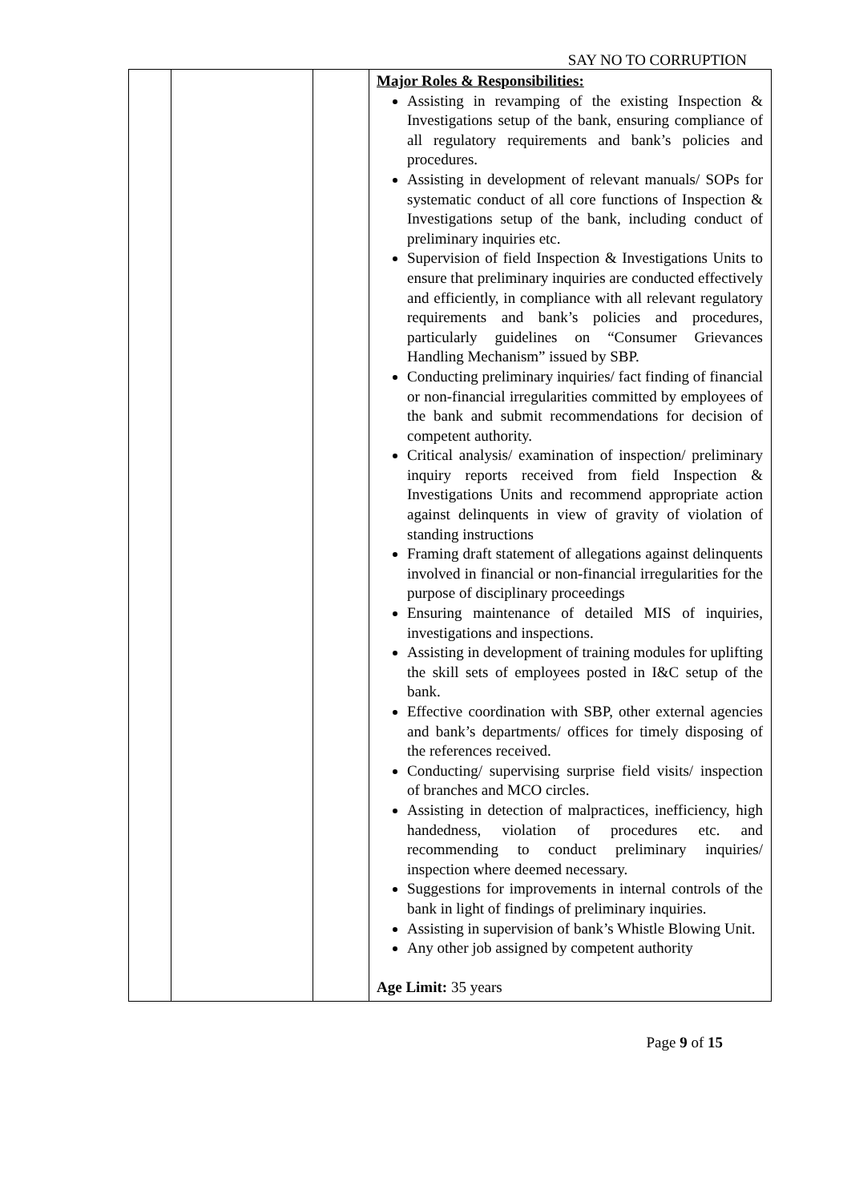SAY NO TO CORRUPTION
| | | | Major Roles & Responsibilities: Assisting in revamping of the existing Inspection & Investigations setup of the bank, ensuring compliance of all regulatory requirements and bank’s policies and procedures. Assisting in development of relevant manuals/ SOPs for systematic conduct of all core functions of Inspection & Investigations setup of the bank, including conduct of preliminary inquiries etc. Supervision of field Inspection & Investigations Units to ensure that preliminary inquiries are conducted effectively and efficiently, in compliance with all relevant regulatory requirements and bank’s policies and procedures, particularly guidelines on “Consumer Grievances Handling Mechanism” issued by SBP. Conducting preliminary inquiries/ fact finding of financial or non-financial irregularities committed by employees of the bank and submit recommendations for decision of competent authority. Critical analysis/ examination of inspection/ preliminary inquiry reports received from field Inspection & Investigations Units and recommend appropriate action against delinquents in view of gravity of violation of standing instructions Framing draft statement of allegations against delinquents involved in financial or non-financial irregularities for the purpose of disciplinary proceedings Ensuring maintenance of detailed MIS of inquiries, investigations and inspections. Assisting in development of training modules for uplifting the skill sets of employees posted in I&C setup of the bank. Effective coordination with SBP, other external agencies and bank’s departments/ offices for timely disposing of the references received. Conducting/ supervising surprise field visits/ inspection of branches and MCO circles. Assisting in detection of malpractices, inefficiency, high handedness, violation of procedures etc. and recommending to conduct preliminary inquiries/ inspection where deemed necessary. Suggestions for improvements in internal controls of the bank in light of findings of preliminary inquiries. Assisting in supervision of bank’s Whistle Blowing Unit. Any other job assigned by competent authority Age Limit: 35 years |
Page 9 of 15